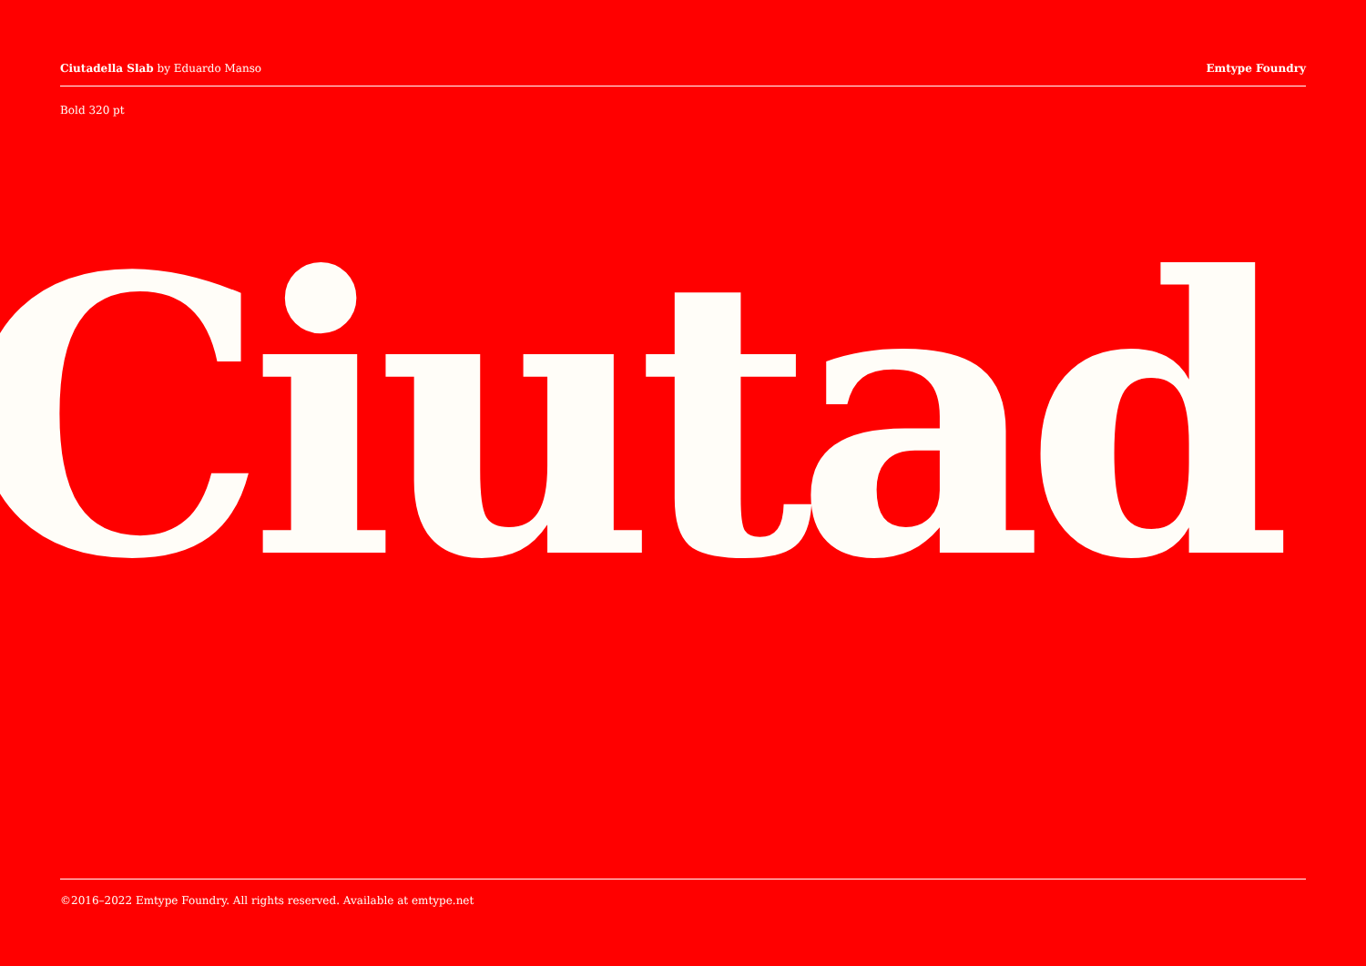Ciutadella Slab by Eduardo Manso
Emtype Foundry
Bold 320 pt
Ciutad
©2016–2022 Emtype Foundry. All rights reserved. Available at emtype.net